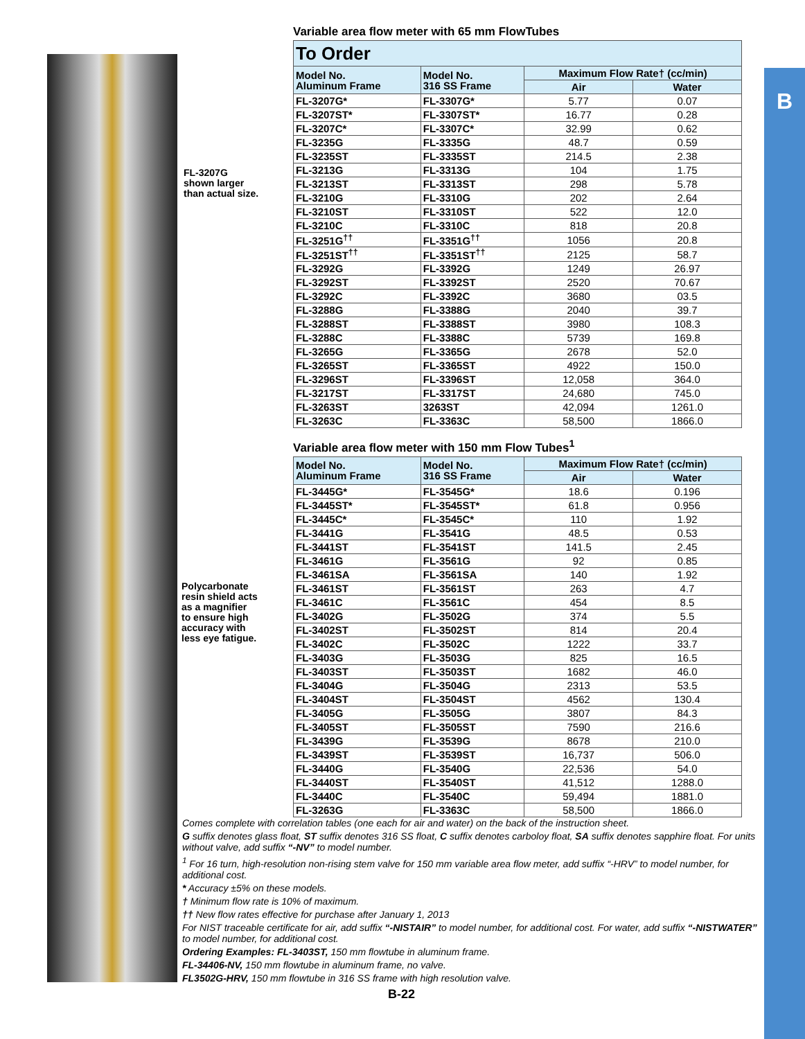B
FL-3207G
shown larger
than actual size.
Variable area flow meter with 65 mm FlowTubes
| To Order | | | |
| --- | --- | --- | --- |
| Model No. Aluminum Frame | Model No. 316 SS Frame | Maximum Flow Rate† (cc/min) | |
| | | Air | Water |
| FL-3207G* | FL-3307G* | 5.77 | 0.07 |
| FL-3207ST* | FL-3307ST* | 16.77 | 0.28 |
| FL-3207C* | FL-3307C* | 32.99 | 0.62 |
| FL-3235G | FL-3335G | 48.7 | 0.59 |
| FL-3235ST | FL-3335ST | 214.5 | 2.38 |
| FL-3213G | FL-3313G | 104 | 1.75 |
| FL-3213ST | FL-3313ST | 298 | 5.78 |
| FL-3210G | FL-3310G | 202 | 2.64 |
| FL-3210ST | FL-3310ST | 522 | 12.0 |
| FL-3210C | FL-3310C | 818 | 20.8 |
| FL-3251G<sup>††</sup> | FL-3351G<sup>††</sup> | 1056 | 20.8 |
| FL-3251ST<sup>††</sup> | FL-3351ST<sup>††</sup> | 2125 | 58.7 |
| FL-3292G | FL-3392G | 1249 | 26.97 |
| FL-3292ST | FL-3392ST | 2520 | 70.67 |
| FL-3292C | FL-3392C | 3680 | 03.5 |
| FL-3288G | FL-3388G | 2040 | 39.7 |
| FL-3288ST | FL-3388ST | 3980 | 108.3 |
| FL-3288C | FL-3388C | 5739 | 169.8 |
| FL-3265G | FL-3365G | 2678 | 52.0 |
| FL-3265ST | FL-3365ST | 4922 | 150.0 |
| FL-3296ST | FL-3396ST | 12,058 | 364.0 |
| FL-3217ST | FL-3317ST | 24,680 | 745.0 |
| FL-3263ST | 3263ST | 42,094 | 1261.0 |
| FL-3263C | FL-3363C | 58,500 | 1866.0 |
Variable area flow meter with 150 mm Flow Tubes<sup>1</sup>
| Model No. Aluminum Frame | Model No. 316 SS Frame | Maximum Flow Rate† (cc/min) | |
| --- | --- | --- | --- |
| | | Air | Water |
| FL-3445G* | FL-3545G* | 18.6 | 0.196 |
| FL-3445ST* | FL-3545ST* | 61.8 | 0.956 |
| FL-3445C* | FL-3545C* | 110 | 1.92 |
| FL-3441G | FL-3541G | 48.5 | 0.53 |
| FL-3441ST | FL-3541ST | 141.5 | 2.45 |
| FL-3461G | FL-3561G | 92 | 0.85 |
| FL-3461SA | FL-3561SA | 140 | 1.92 |
| FL-3461ST | FL-3561ST | 263 | 4.7 |
| FL-3461C | FL-3561C | 454 | 8.5 |
| FL-3402G | FL-3502G | 374 | 5.5 |
| FL-3402ST | FL-3502ST | 814 | 20.4 |
| FL-3402C | FL-3502C | 1222 | 33.7 |
| FL-3403G | FL-3503G | 825 | 16.5 |
| FL-3403ST | FL-3503ST | 1682 | 46.0 |
| FL-3404G | FL-3504G | 2313 | 53.5 |
| FL-3404ST | FL-3504ST | 4562 | 130.4 |
| FL-3405G | FL-3505G | 3807 | 84.3 |
| FL-3405ST | FL-3505ST | 7590 | 216.6 |
| FL-3439G | FL-3539G | 8678 | 210.0 |
| FL-3439ST | FL-3539ST | 16,737 | 506.0 |
| FL-3440G | FL-3540G | 22,536 | 54.0 |
| FL-3440ST | FL-3540ST | 41,512 | 1288.0 |
| FL-3440C | FL-3540C | 59,494 | 1881.0 |
| FL-3263G | FL-3363C | 58,500 | 1866.0 |
Polycarbonate
resin shield acts
as a magnifier
to ensure high
accuracy with
less eye fatigue.
Comes complete with correlation tables (one each for air and water) on the back of the instruction sheet.
G suffix denotes glass float, ST suffix denotes 316 SS float, C suffix denotes carboloy float, SA suffix denotes sapphire float. For units without valve, add suffix “-NV” to model number.
<sup>1</sup> For 16 turn, high-resolution non-rising stem valve for 150 mm variable area flow meter, add suffix “-HRV” to model number, for additional cost.
* Accuracy ±5% on these models.
† Minimum flow rate is 10% of maximum.
†† New flow rates effective for purchase after January 1, 2013
For NIST traceable certificate for air, add suffix “-NISTAIR” to model number, for additional cost. For water, add suffix “-NISTWATER” to model number, for additional cost.
Ordering Examples: FL-3403ST, 150 mm flowtube in aluminum frame.
FL-34406-NV, 150 mm flowtube in aluminum frame, no valve.
FL3502G-HRV, 150 mm flowtube in 316 SS frame with high resolution valve.
B-22